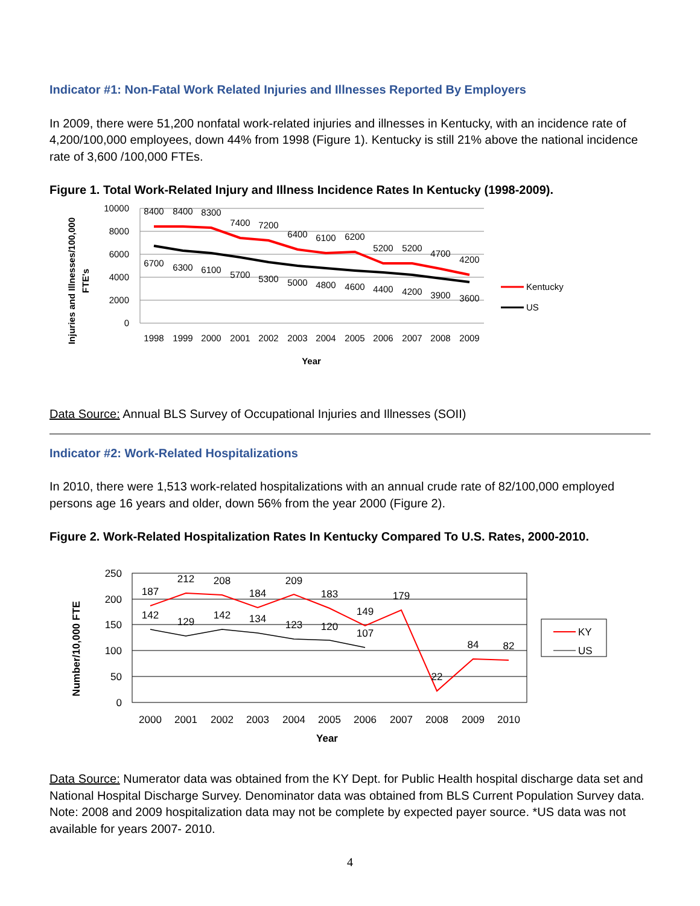Indicator #1: Non-Fatal Work Related Injuries and Illnesses Reported By Employers
In 2009, there were 51,200 nonfatal work-related injuries and illnesses in Kentucky, with an incidence rate of 4,200/100,000 employees, down 44% from 1998 (Figure 1). Kentucky is still 21% above the national incidence rate of 3,600 /100,000 FTEs.
Figure 1. Total Work-Related Injury and Illness Incidence Rates In Kentucky (1998-2009).
Injuries and Illnesses/100,000
FTE's
10000
8000
6000
4000
2000
0
1998
1999
2000
2001
2002
2003
2004
2005
2006
2007
2008
2009
Year
8400
8400
8300
7400
7200
6400
6100
6200
5200
5200
4700
4200
6700
6300
6100
5700
5300
5000
4800
4600
4400
4200
3900
3600
Kentucky
US
Data Source: Annual BLS Survey of Occupational Injuries and Illnesses (SOII)
Indicator #2: Work-Related Hospitalizations
In 2010, there were 1,513 work-related hospitalizations with an annual crude rate of 82/100,000 employed persons age 16 years and older, down 56% from the year 2000 (Figure 2).
Figure 2. Work-Related Hospitalization Rates In Kentucky Compared To U.S. Rates, 2000-2010.
Number/10,000 FTE
250
200
150
100
50
0
187
212
208
184
209
183
149
179
22
84
82
142
129
142
134
123
120
107
2000
2001
2002
2003
2004
2005
2006
2007
2008
2009
2010
Year
KY
US
Data Source: Numerator data was obtained from the KY Dept. for Public Health hospital discharge data set and National Hospital Discharge Survey. Denominator data was obtained from BLS Current Population Survey data. Note: 2008 and 2009 hospitalization data may not be complete by expected payer source. *US data was not available for years 2007- 2010.
4